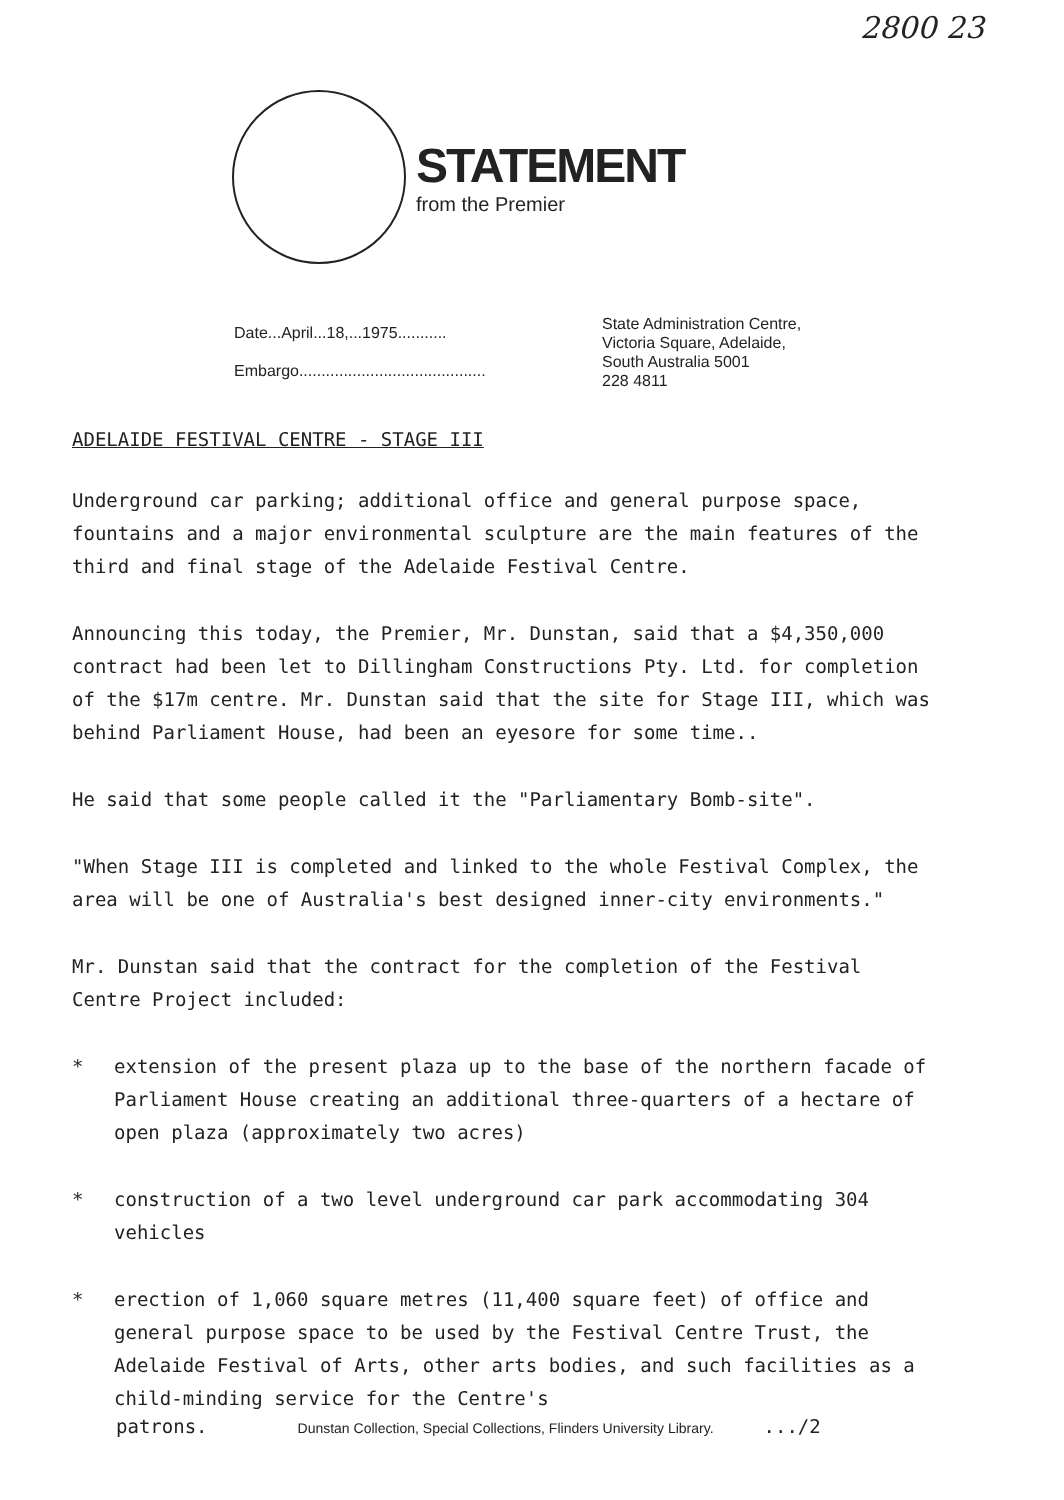2800 23
STATEMENT
from the Premier
Date...April...18,...1975...........
Embargo..........................................
State Administration Centre,
Victoria Square, Adelaide,
South Australia 5001
228 4811
ADELAIDE FESTIVAL CENTRE - STAGE III
Underground car parking; additional office and general purpose space, fountains and a major environmental sculpture are the main features of the third and final stage of the Adelaide Festival Centre.
Announcing this today, the Premier, Mr. Dunstan, said that a $4,350,000 contract had been let to Dillingham Constructions Pty. Ltd. for completion of the $17m centre. Mr. Dunstan said that the site for Stage III, which was behind Parliament House, had been an eyesore for some time..
He said that some people called it the "Parliamentary Bomb-site".
"When Stage III is completed and linked to the whole Festival Complex, the area will be one of Australia's best designed inner-city environments."
Mr. Dunstan said that the contract for the completion of the Festival Centre Project included:
* extension of the present plaza up to the base of the northern facade of Parliament House creating an additional three-quarters of a hectare of open plaza (approximately two acres)
* construction of a two level underground car park accommodating 304 vehicles
* erection of 1,060 square metres (11,400 square feet) of office and general purpose space to be used by the Festival Centre Trust, the Adelaide Festival of Arts, other arts bodies, and such facilities as a child-minding service for the Centre's
patrons. Dunstan Collection, Special Collections, Flinders University Library..../2